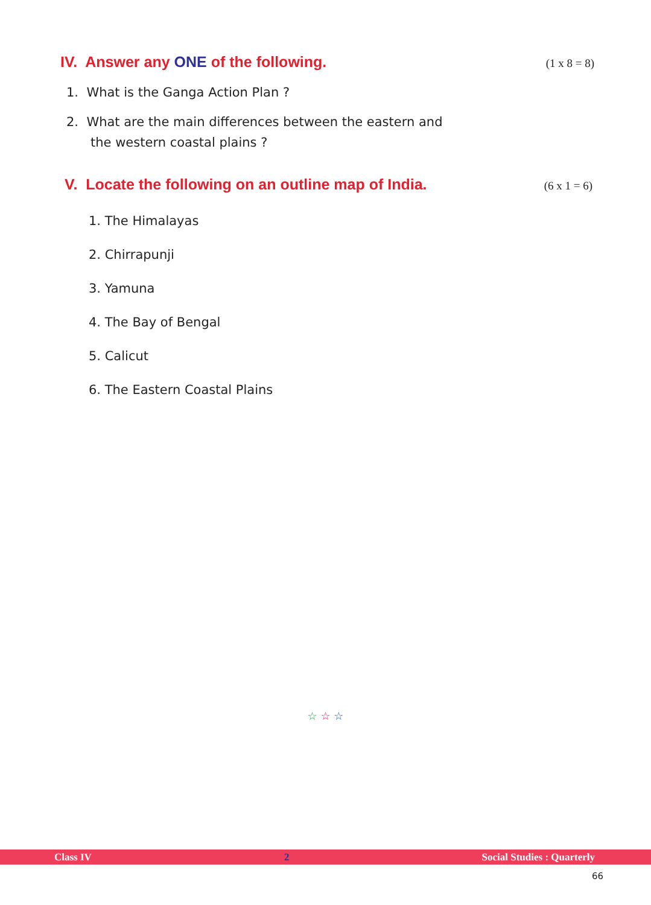IV. Answer any ONE of the following. (1 x 8 = 8)
1. What is the Ganga Action Plan ?
2. What are the main differences between the eastern and
the western coastal plains ?
V. Locate the following on an outline map of India. (6 x 1 = 6)
1. The Himalayas
2. Chirrapunji
3. Yamuna
4. The Bay of Bengal
5. Calicut
6. The Eastern Coastal Plains
☆ ☆ ☆
Class IV 2 Social Studies : Quarterly
66